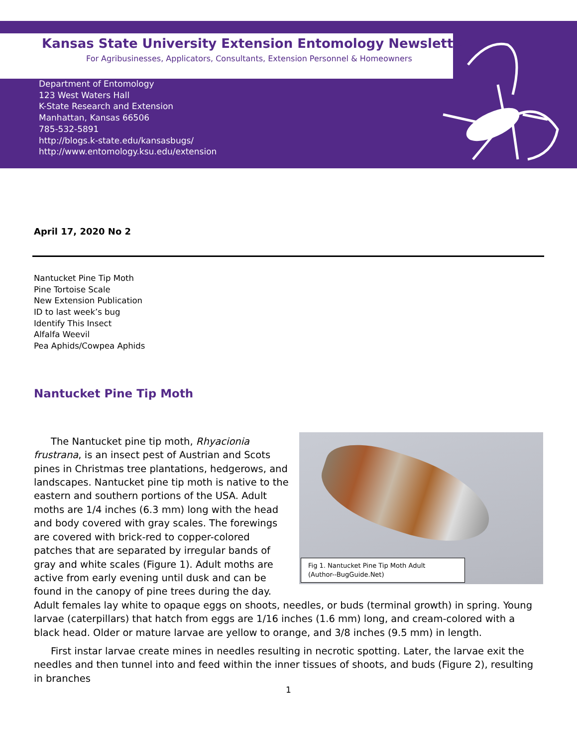Kansas State University Extension Entomology Newsletter
For Agribusinesses, Applicators, Consultants, Extension Personnel & Homeowners
Department of Entomology
123 West Waters Hall
K-State Research and Extension
Manhattan, Kansas 66506
785-532-5891
http://blogs.k-state.edu/kansasbugs/
http://www.entomology.ksu.edu/extension
April 17, 2020 No 2
Nantucket Pine Tip Moth
Pine Tortoise Scale
New Extension Publication
ID to last week’s bug
Identify This Insect
Alfalfa Weevil
Pea Aphids/Cowpea Aphids
Nantucket Pine Tip Moth
Fig 1. Nantucket Pine Tip Moth Adult
(Author--BugGuide.Net)
The Nantucket pine tip moth, Rhyacionia frustrana, is an insect pest of Austrian and Scots pines in Christmas tree plantations, hedgerows, and landscapes. Nantucket pine tip moth is native to the eastern and southern portions of the USA. Adult moths are 1/4 inches (6.3 mm) long with the head and body covered with gray scales. The forewings are covered with brick-red to copper-colored patches that are separated by irregular bands of gray and white scales (Figure 1). Adult moths are active from early evening until dusk and can be found in the canopy of pine trees during the day. Adult females lay white to opaque eggs on shoots, needles, or buds (terminal growth) in spring. Young larvae (caterpillars) that hatch from eggs are 1/16 inches (1.6 mm) long, and cream-colored with a black head. Older or mature larvae are yellow to orange, and 3/8 inches (9.5 mm) in length.
First instar larvae create mines in needles resulting in necrotic spotting. Later, the larvae exit the needles and then tunnel into and feed within the inner tissues of shoots, and buds (Figure 2), resulting in branches
1